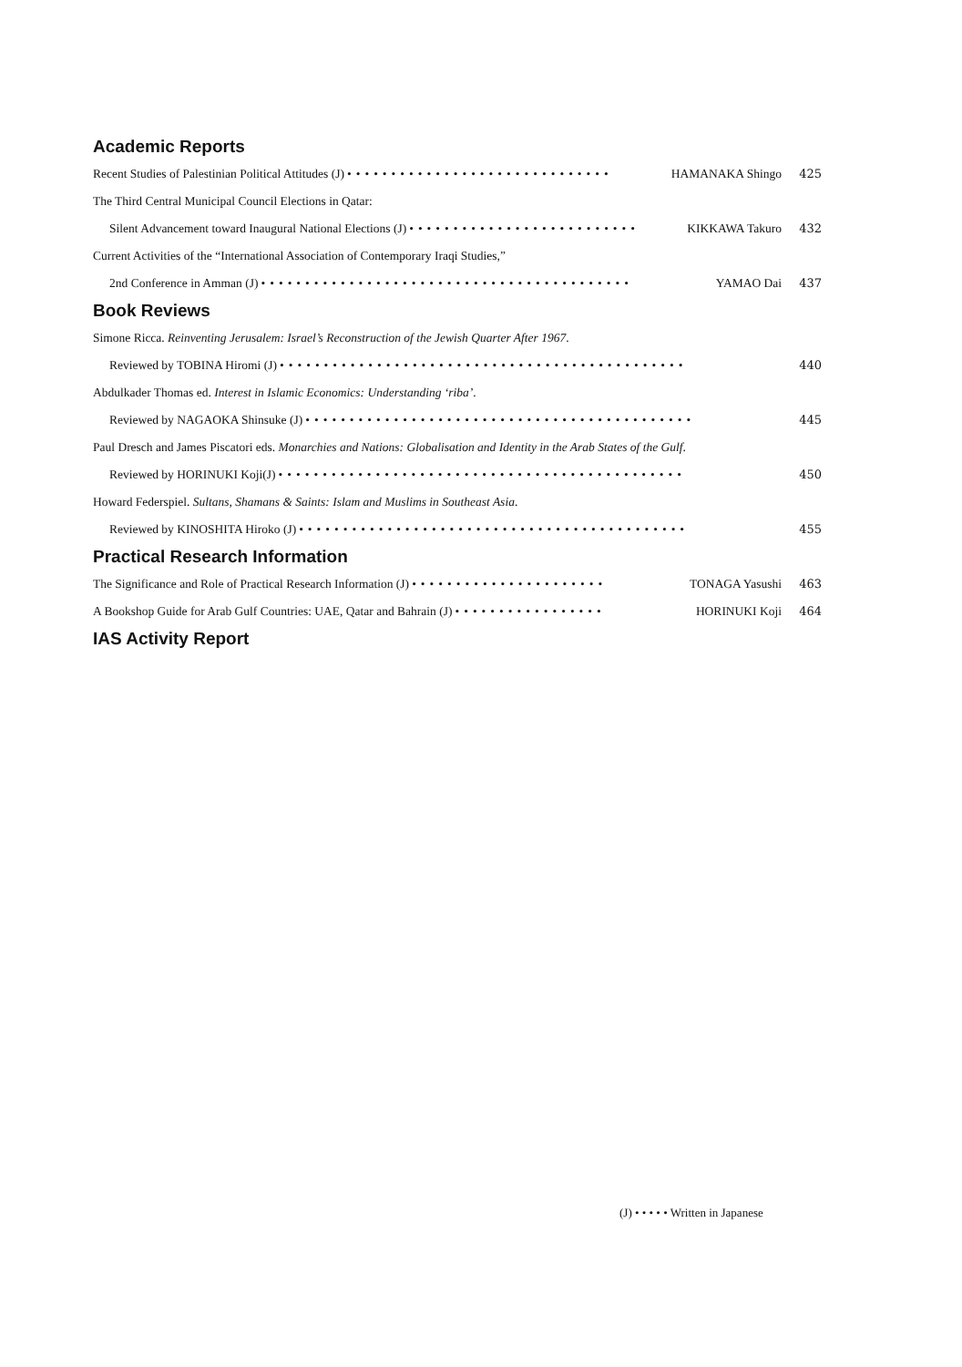Academic Reports
Recent Studies of Palestinian Political Attitudes (J) •••••••••••••••••••••••••••••• HAMANAKA Shingo 425
The Third Central Municipal Council Elections in Qatar:
Silent Advancement toward Inaugural National Elections (J) •••••••••••••••••••••••••• KIKKAWA Takuro 432
Current Activities of the “International Association of Contemporary Iraqi Studies,”
2nd Conference in Amman (J) •••••••••••••••••••••••••••••••••••••••••• YAMAO Dai 437
Book Reviews
Simone Ricca. Reinventing Jerusalem: Israel’s Reconstruction of the Jewish Quarter After 1967.
Reviewed by TOBINA Hiromi (J) •••••••••••••••••••••••••••••••••••••••••••••• 440
Abdulkader Thomas ed. Interest in Islamic Economics: Understanding ‘riba’.
Reviewed by NAGAOKA Shinsuke (J) •••••••••••••••••••••••••••••••••••••••••••• 445
Paul Dresch and James Piscatori eds. Monarchies and Nations: Globalisation and Identity in the Arab States of the Gulf.
Reviewed by HORINUKI Koji(J) •••••••••••••••••••••••••••••••••••••••••••••• 450
Howard Federspiel. Sultans, Shamans & Saints: Islam and Muslims in Southeast Asia.
Reviewed by KINOSHITA Hiroko (J) •••••••••••••••••••••••••••••••••••••••••••• 455
Practical Research Information
The Significance and Role of Practical Research Information (J) •••••••••••••••••••••• TONAGA Yasushi 463
A Bookshop Guide for Arab Gulf Countries: UAE, Qatar and Bahrain (J) ••••••••••••••••• HORINUKI Koji 464
IAS Activity Report
(J) • • • • • Written in Japanese